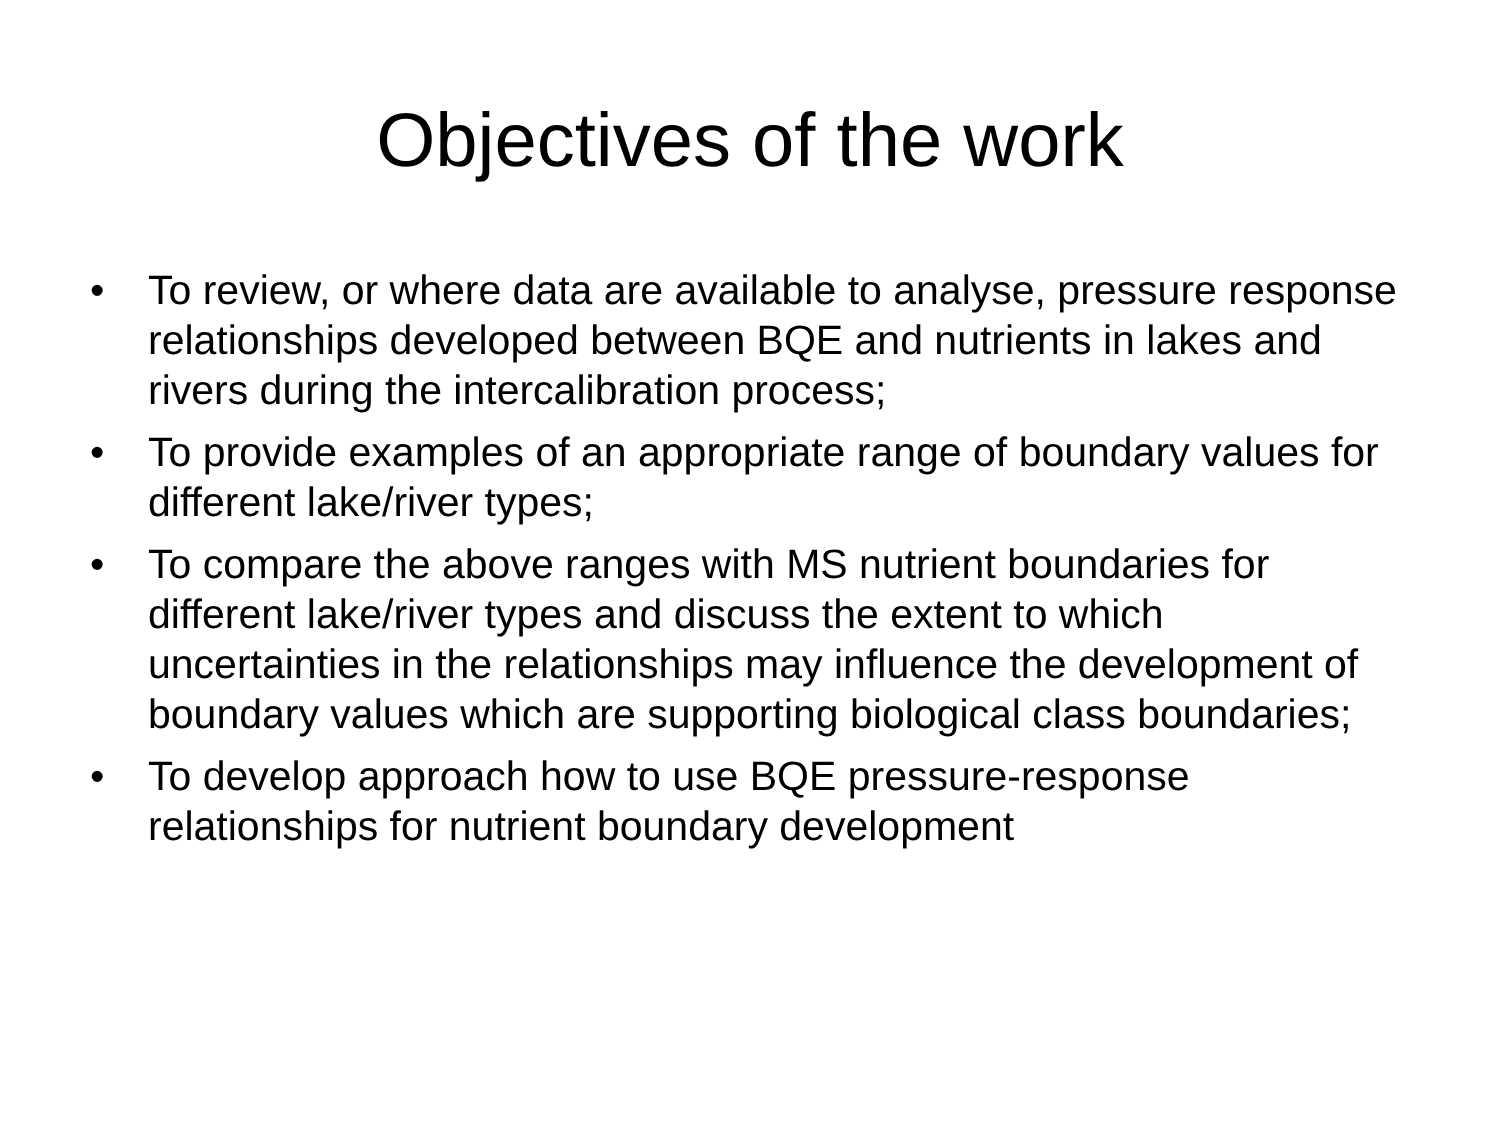Objectives of the work
• To review, or where data are available to analyse, pressure response relationships developed between BQE and nutrients in lakes and rivers during the intercalibration process;
• To provide examples of an appropriate range of boundary values for different lake/river types;
• To compare the above ranges with MS nutrient boundaries for different lake/river types and discuss the extent to which uncertainties in the relationships may influence the development of boundary values which are supporting biological class boundaries;
• To develop approach how to use BQE pressure-response relationships for nutrient boundary development